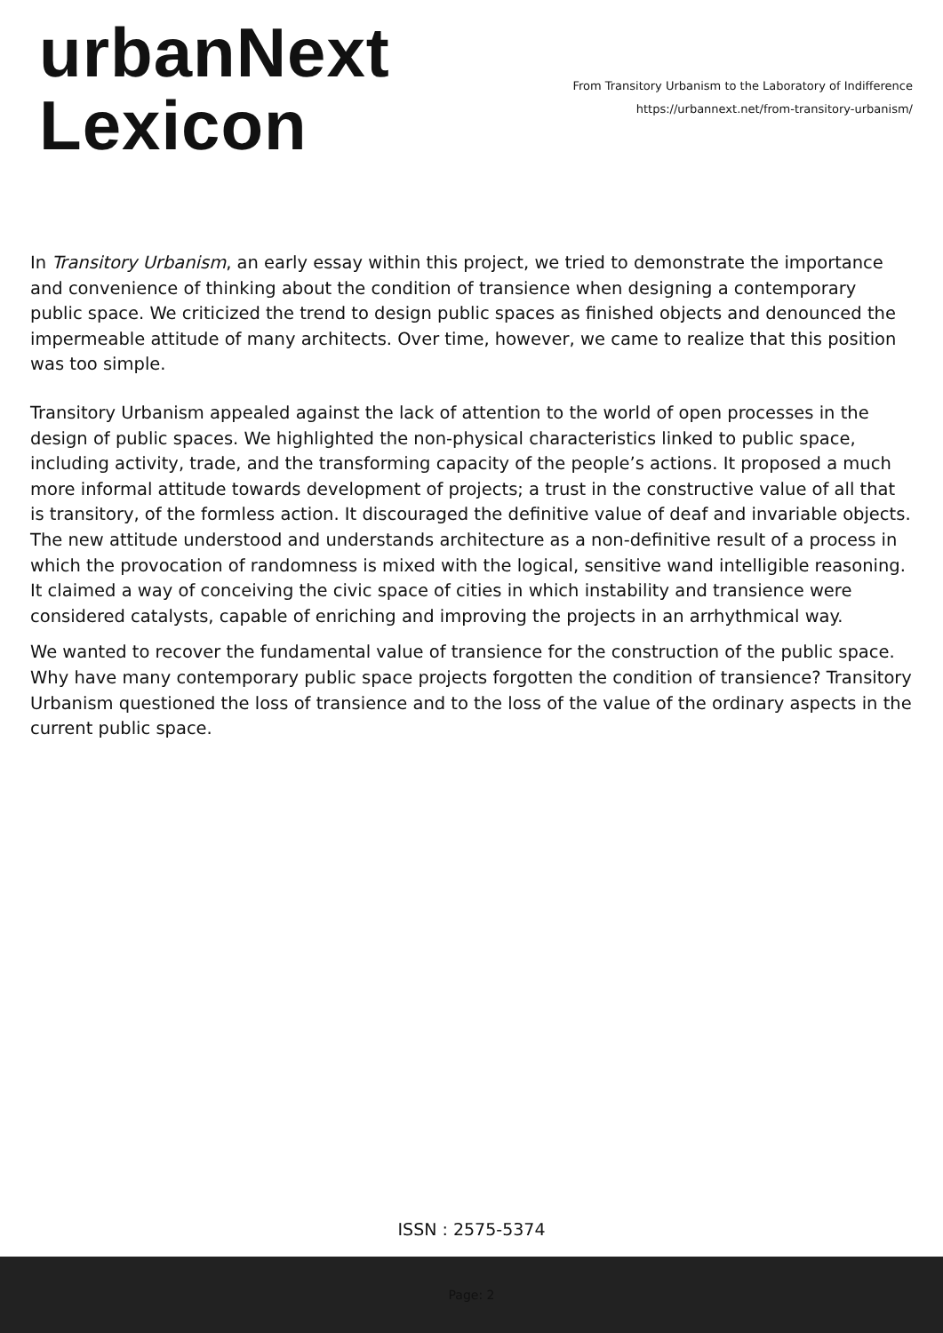urbanNext
Lexicon
From Transitory Urbanism to the Laboratory of Indifference
https://urbannext.net/from-transitory-urbanism/
In Transitory Urbanism, an early essay within this project, we tried to demonstrate the importance and convenience of thinking about the condition of transience when designing a contemporary public space. We criticized the trend to design public spaces as finished objects and denounced the impermeable attitude of many architects. Over time, however, we came to realize that this position was too simple.
Transitory Urbanism appealed against the lack of attention to the world of open processes in the design of public spaces. We highlighted the non-physical characteristics linked to public space, including activity, trade, and the transforming capacity of the people’s actions. It proposed a much more informal attitude towards development of projects; a trust in the constructive value of all that is transitory, of the formless action. It discouraged the definitive value of deaf and invariable objects. The new attitude understood and understands architecture as a non-definitive result of a process in which the provocation of randomness is mixed with the logical, sensitive wand intelligible reasoning. It claimed a way of conceiving the civic space of cities in which instability and transience were considered catalysts, capable of enriching and improving the projects in an arrhythmical way.
We wanted to recover the fundamental value of transience for the construction of the public space. Why have many contemporary public space projects forgotten the condition of transience? Transitory Urbanism questioned the loss of transience and to the loss of the value of the ordinary aspects in the current public space.
ISSN : 2575-5374
Page: 2